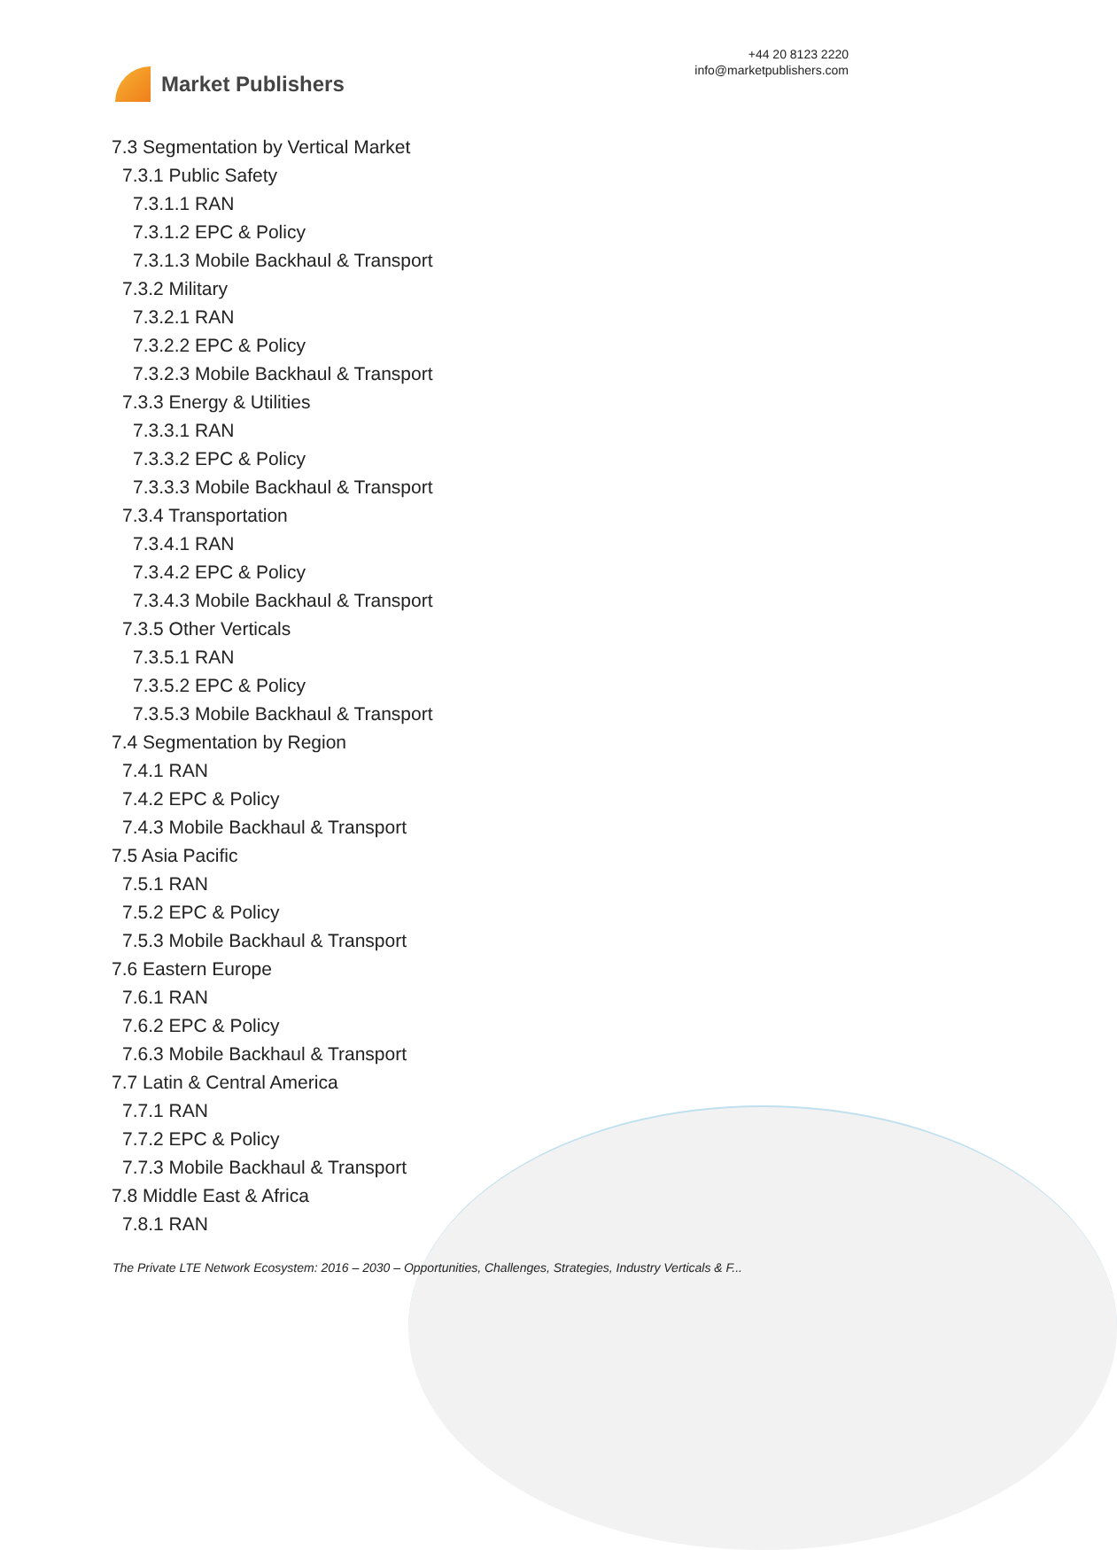Market Publishers
+44 20 8123 2220
info@marketpublishers.com
7.3 Segmentation by Vertical Market
7.3.1 Public Safety
7.3.1.1 RAN
7.3.1.2 EPC & Policy
7.3.1.3 Mobile Backhaul & Transport
7.3.2 Military
7.3.2.1 RAN
7.3.2.2 EPC & Policy
7.3.2.3 Mobile Backhaul & Transport
7.3.3 Energy & Utilities
7.3.3.1 RAN
7.3.3.2 EPC & Policy
7.3.3.3 Mobile Backhaul & Transport
7.3.4 Transportation
7.3.4.1 RAN
7.3.4.2 EPC & Policy
7.3.4.3 Mobile Backhaul & Transport
7.3.5 Other Verticals
7.3.5.1 RAN
7.3.5.2 EPC & Policy
7.3.5.3 Mobile Backhaul & Transport
7.4 Segmentation by Region
7.4.1 RAN
7.4.2 EPC & Policy
7.4.3 Mobile Backhaul & Transport
7.5 Asia Pacific
7.5.1 RAN
7.5.2 EPC & Policy
7.5.3 Mobile Backhaul & Transport
7.6 Eastern Europe
7.6.1 RAN
7.6.2 EPC & Policy
7.6.3 Mobile Backhaul & Transport
7.7 Latin & Central America
7.7.1 RAN
7.7.2 EPC & Policy
7.7.3 Mobile Backhaul & Transport
7.8 Middle East & Africa
7.8.1 RAN
The Private LTE Network Ecosystem: 2016 – 2030 – Opportunities, Challenges, Strategies, Industry Verticals & F...